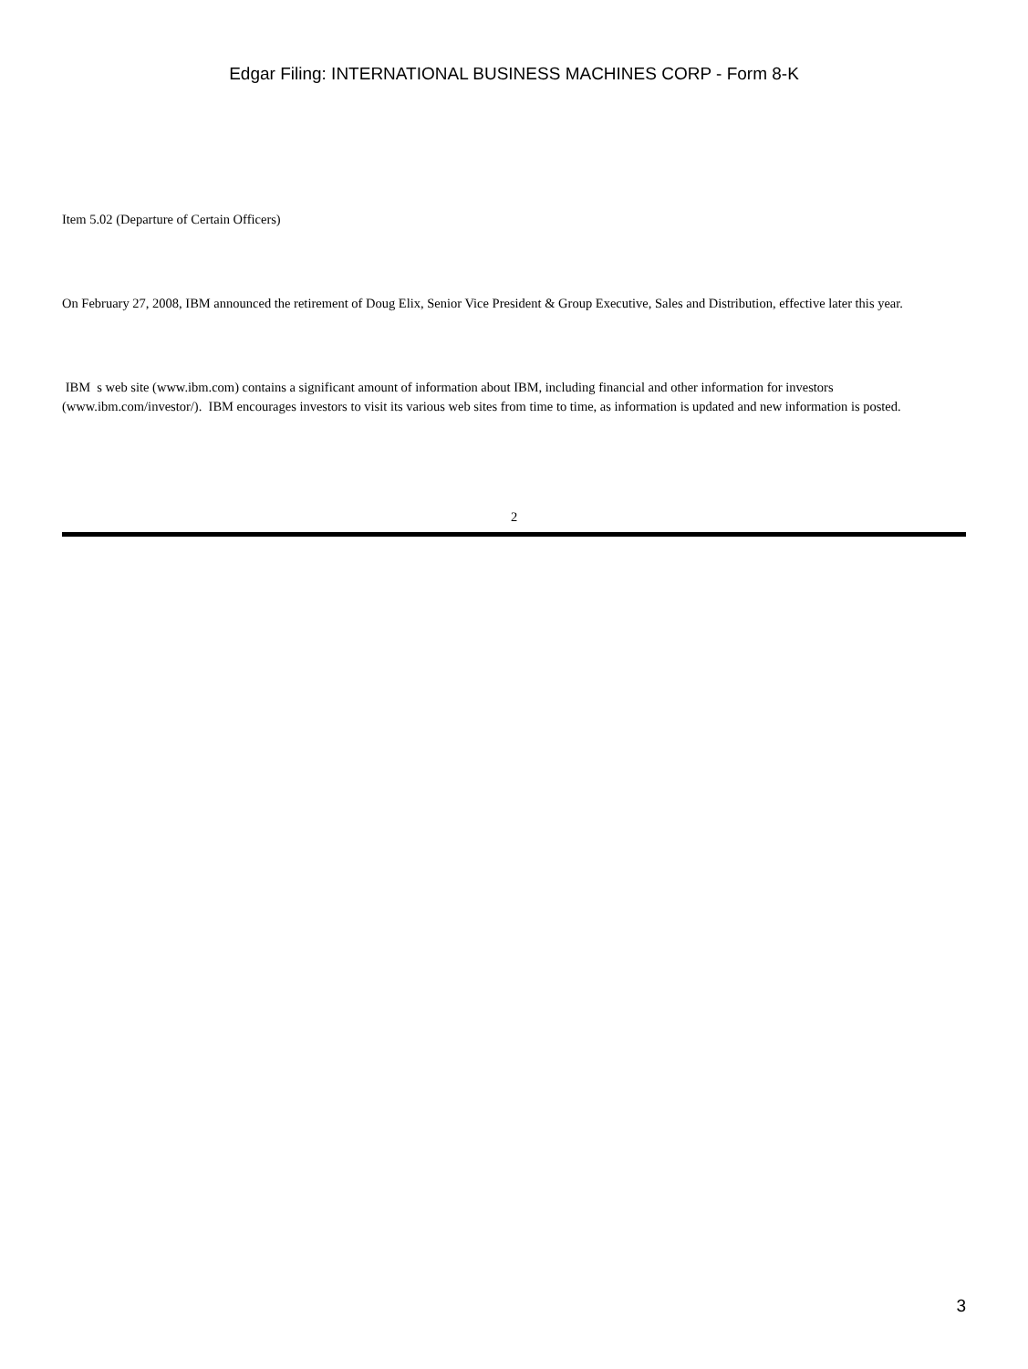Edgar Filing: INTERNATIONAL BUSINESS MACHINES CORP - Form 8-K
Item 5.02 (Departure of Certain Officers)
On February 27, 2008, IBM announced the retirement of Doug Elix, Senior Vice President & Group Executive, Sales and Distribution, effective later this year.
IBM s web site (www.ibm.com) contains a significant amount of information about IBM, including financial and other information for investors (www.ibm.com/investor/). IBM encourages investors to visit its various web sites from time to time, as information is updated and new information is posted.
2
3